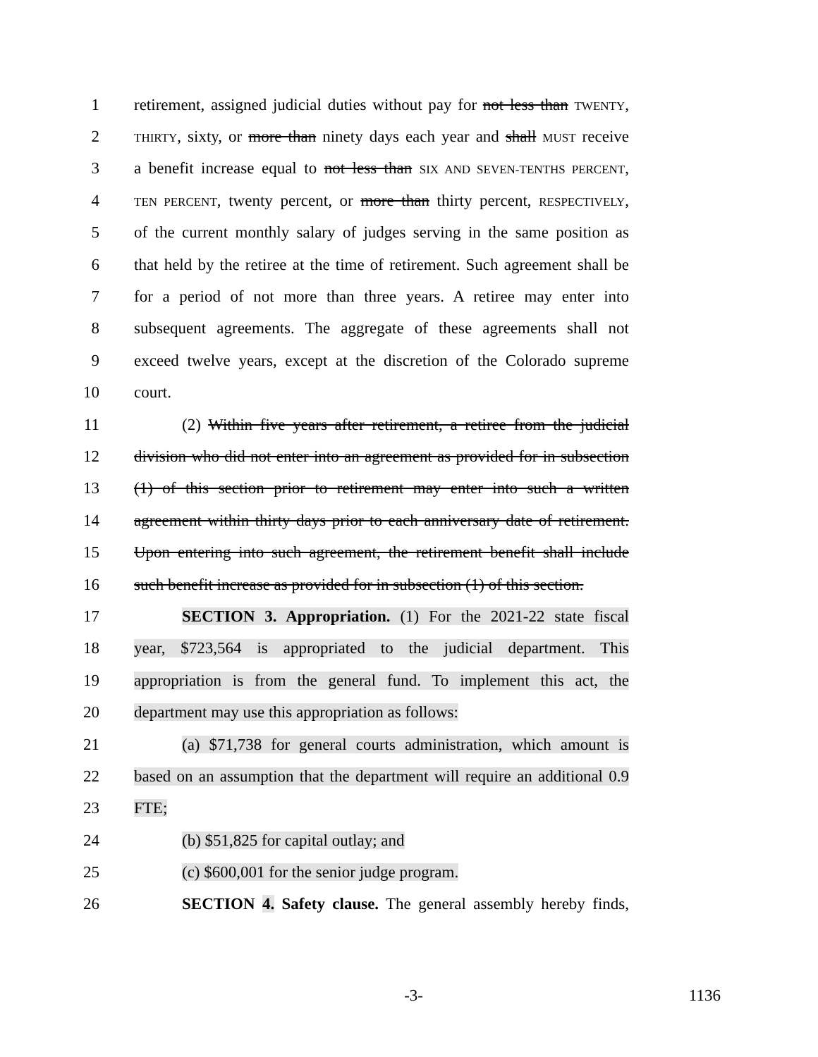1 retirement, assigned judicial duties without pay for not less than TWENTY,
2 THIRTY, sixty, or more than ninety days each year and shall MUST receive
3 a benefit increase equal to not less than SIX AND SEVEN-TENTHS PERCENT,
4 TEN PERCENT, twenty percent, or more than thirty percent, RESPECTIVELY,
5 of the current monthly salary of judges serving in the same position as
6 that held by the retiree at the time of retirement. Such agreement shall be
7 for a period of not more than three years. A retiree may enter into
8 subsequent agreements. The aggregate of these agreements shall not
9 exceed twelve years, except at the discretion of the Colorado supreme
10 court.
11 (2) Within five years after retirement, a retiree from the judicial
12 division who did not enter into an agreement as provided for in subsection
13 (1) of this section prior to retirement may enter into such a written
14 agreement within thirty days prior to each anniversary date of retirement.
15 Upon entering into such agreement, the retirement benefit shall include
16 such benefit increase as provided for in subsection (1) of this section.
17 SECTION 3. Appropriation. (1) For the 2021-22 state fiscal
18 year, $723,564 is appropriated to the judicial department. This
19 appropriation is from the general fund. To implement this act, the
20 department may use this appropriation as follows:
21 (a) $71,738 for general courts administration, which amount is
22 based on an assumption that the department will require an additional 0.9
23 FTE;
24 (b) $51,825 for capital outlay; and
25 (c) $600,001 for the senior judge program.
26 SECTION 4. Safety clause. The general assembly hereby finds,
-3- 1136